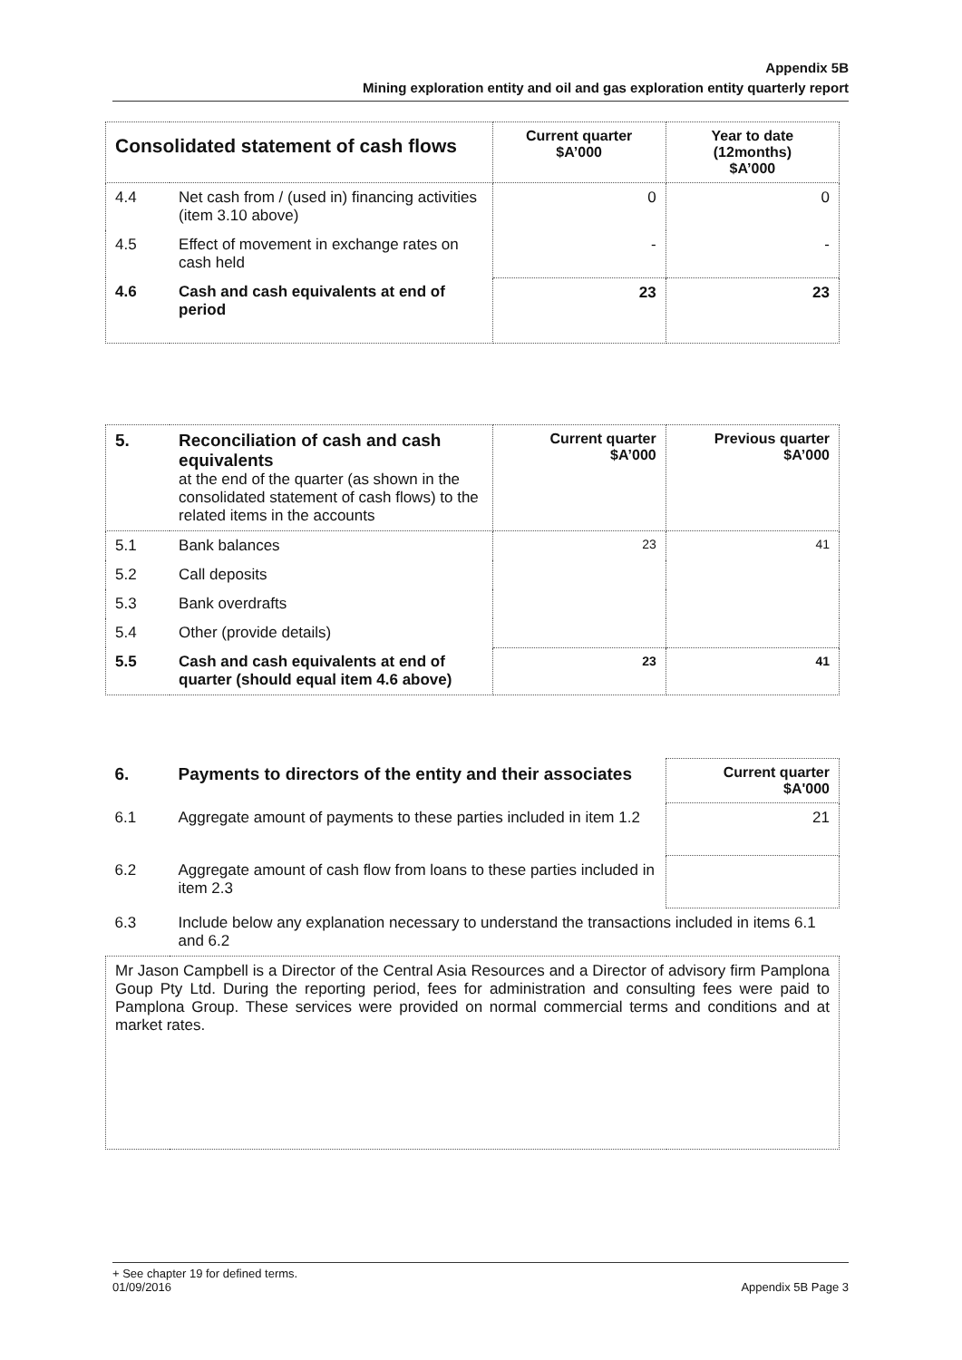Appendix 5B
Mining exploration entity and oil and gas exploration entity quarterly report
| Consolidated statement of cash flows | | Current quarter $A’000 | Year to date (12months) $A’000 |
| --- | --- | --- | --- |
| 4.4 | Net cash from / (used in) financing activities (item 3.10 above) | 0 | 0 |
| 4.5 | Effect of movement in exchange rates on cash held | - | - |
| 4.6 | Cash and cash equivalents at end of period | 23 | 23 |
| 5. | Reconciliation of cash and cash equivalents at the end of the quarter (as shown in the consolidated statement of cash flows) to the related items in the accounts | Current quarter $A’000 | Previous quarter $A’000 |
| 5.1 | Bank balances | 23 | 41 |
| 5.2 | Call deposits | | |
| 5.3 | Bank overdrafts | | |
| 5.4 | Other (provide details) | | |
| 5.5 | Cash and cash equivalents at end of quarter (should equal item 4.6 above) | 23 | 41 |
| 6. | Payments to directors of the entity and their associates | Current quarter $A'000 |
| 6.1 | Aggregate amount of payments to these parties included in item 1.2 | 21 |
| 6.2 | Aggregate amount of cash flow from loans to these parties included in item 2.3 | |
| 6.3 | Include below any explanation necessary to understand the transactions included in items 6.1 and 6.2 | |
| Mr Jason Campbell is a Director of the Central Asia Resources and a Director of advisory firm Pamplona Goup Pty Ltd. During the reporting period, fees for administration and consulting fees were paid to Pamplona Group. These services were provided on normal commercial terms and conditions and at market rates. | | |
+ See chapter 19 for defined terms.
01/09/2016 Appendix 5B Page 3